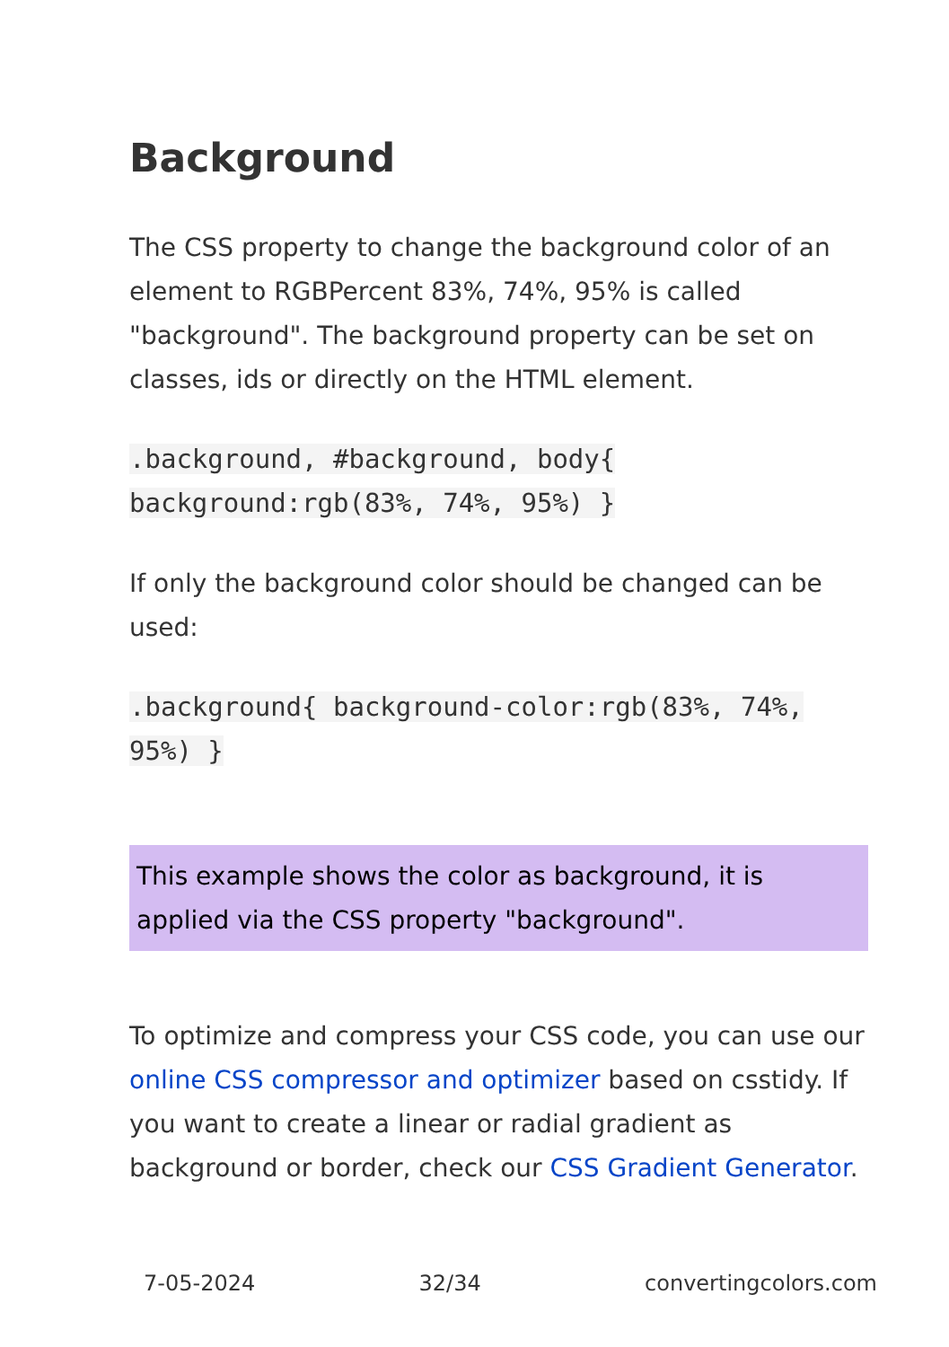Background
The CSS property to change the background color of an element to RGBPercent 83%, 74%, 95% is called "background". The background property can be set on classes, ids or directly on the HTML element.
.background, #background, body{ background:rgb(83%, 74%, 95%) }
If only the background color should be changed can be used:
.background{ background-color:rgb(83%, 74%, 95%) }
This example shows the color as background, it is applied via the CSS property "background".
To optimize and compress your CSS code, you can use our online CSS compressor and optimizer based on csstidy. If you want to create a linear or radial gradient as background or border, check our CSS Gradient Generator.
7-05-2024 32/34 convertingcolors.com